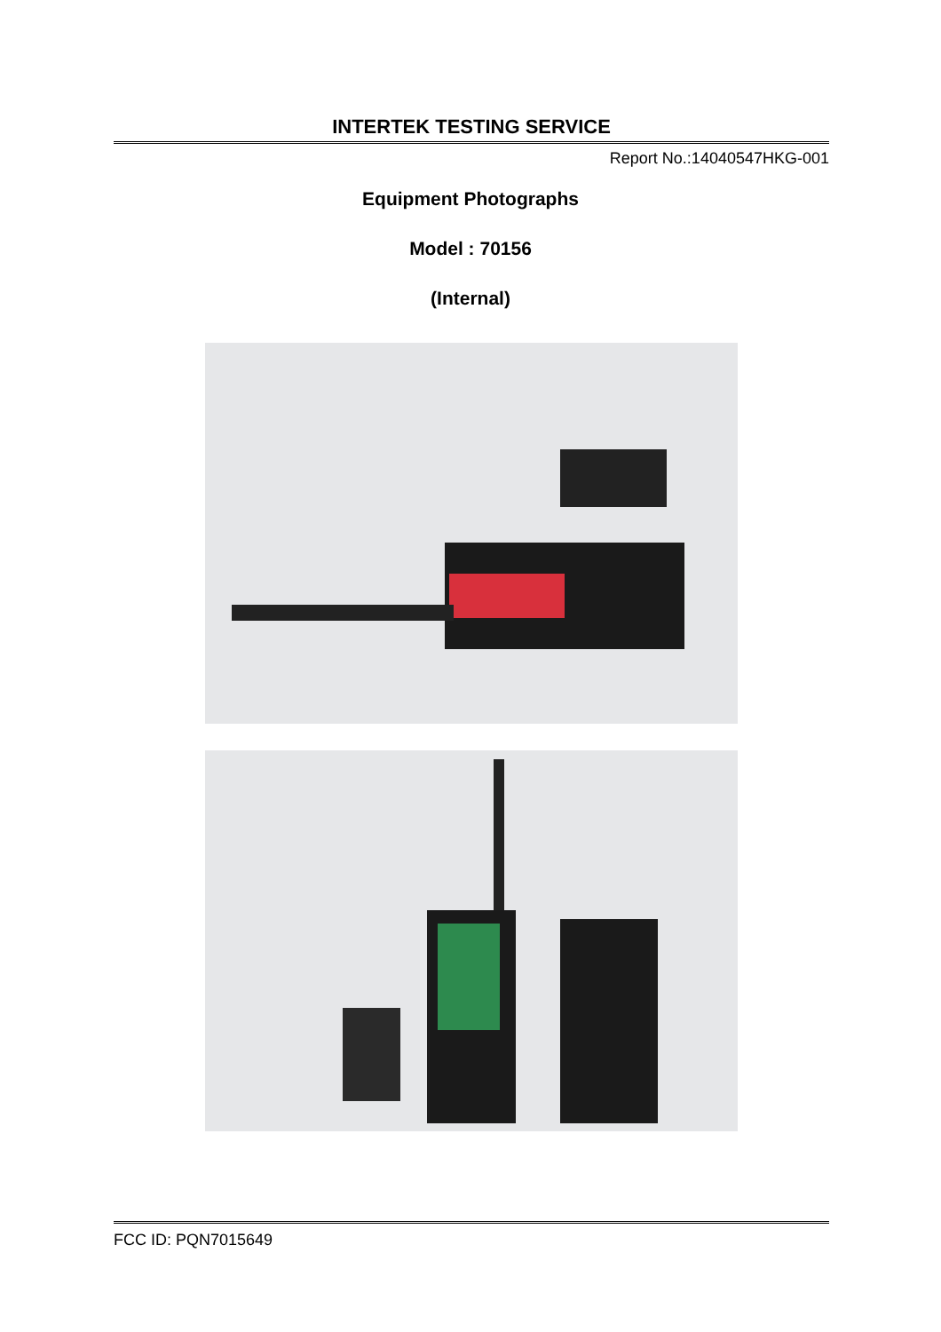INTERTEK TESTING SERVICE
Report No.:14040547HKG-001
Equipment Photographs
Model : 70156
(Internal)
FCC ID: PQN7015649